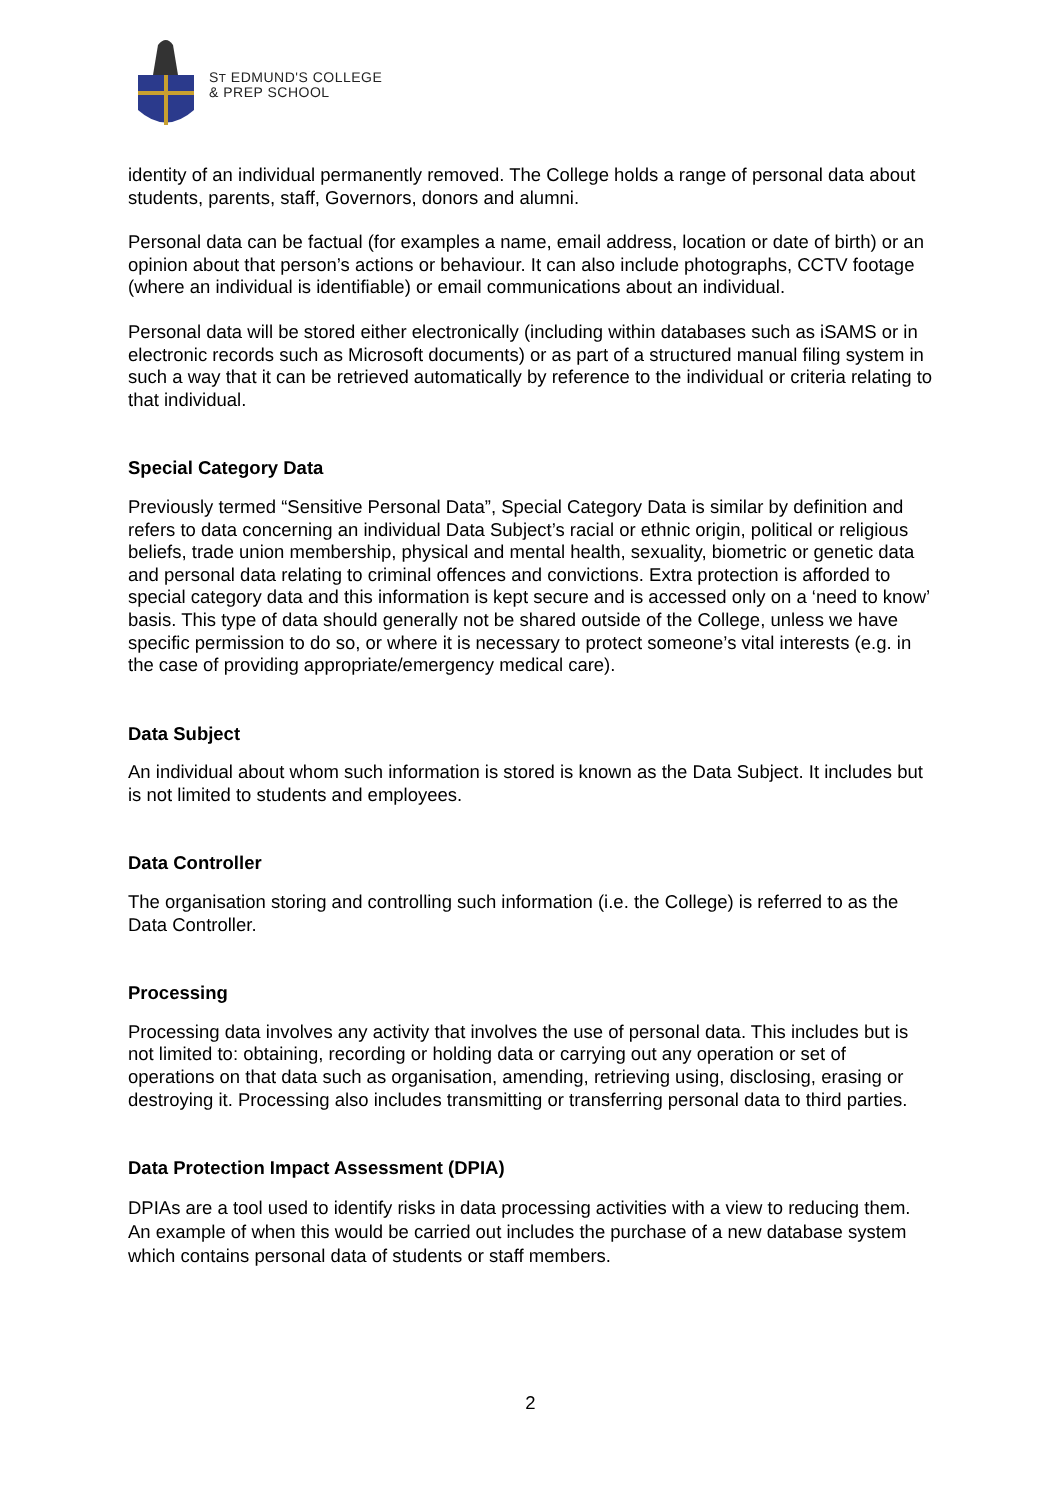ST EDMUND'S COLLEGE
& PREP SCHOOL
identity of an individual permanently removed. The College holds a range of personal data about students, parents, staff, Governors, donors and alumni.
Personal data can be factual (for examples a name, email address, location or date of birth) or an opinion about that person’s actions or behaviour. It can also include photographs, CCTV footage (where an individual is identifiable) or email communications about an individual.
Personal data will be stored either electronically (including within databases such as iSAMS or in electronic records such as Microsoft documents) or as part of a structured manual filing system in such a way that it can be retrieved automatically by reference to the individual or criteria relating to that individual.
Special Category Data
Previously termed “Sensitive Personal Data”, Special Category Data is similar by definition and refers to data concerning an individual Data Subject’s racial or ethnic origin, political or religious beliefs, trade union membership, physical and mental health, sexuality, biometric or genetic data and personal data relating to criminal offences and convictions. Extra protection is afforded to special category data and this information is kept secure and is accessed only on a ‘need to know’ basis. This type of data should generally not be shared outside of the College, unless we have specific permission to do so, or where it is necessary to protect someone’s vital interests (e.g. in the case of providing appropriate/emergency medical care).
Data Subject
An individual about whom such information is stored is known as the Data Subject. It includes but is not limited to students and employees.
Data Controller
The organisation storing and controlling such information (i.e. the College) is referred to as the Data Controller.
Processing
Processing data involves any activity that involves the use of personal data. This includes but is not limited to: obtaining, recording or holding data or carrying out any operation or set of operations on that data such as organisation, amending, retrieving using, disclosing, erasing or destroying it. Processing also includes transmitting or transferring personal data to third parties.
Data Protection Impact Assessment (DPIA)
DPIAs are a tool used to identify risks in data processing activities with a view to reducing them. An example of when this would be carried out includes the purchase of a new database system which contains personal data of students or staff members.
2